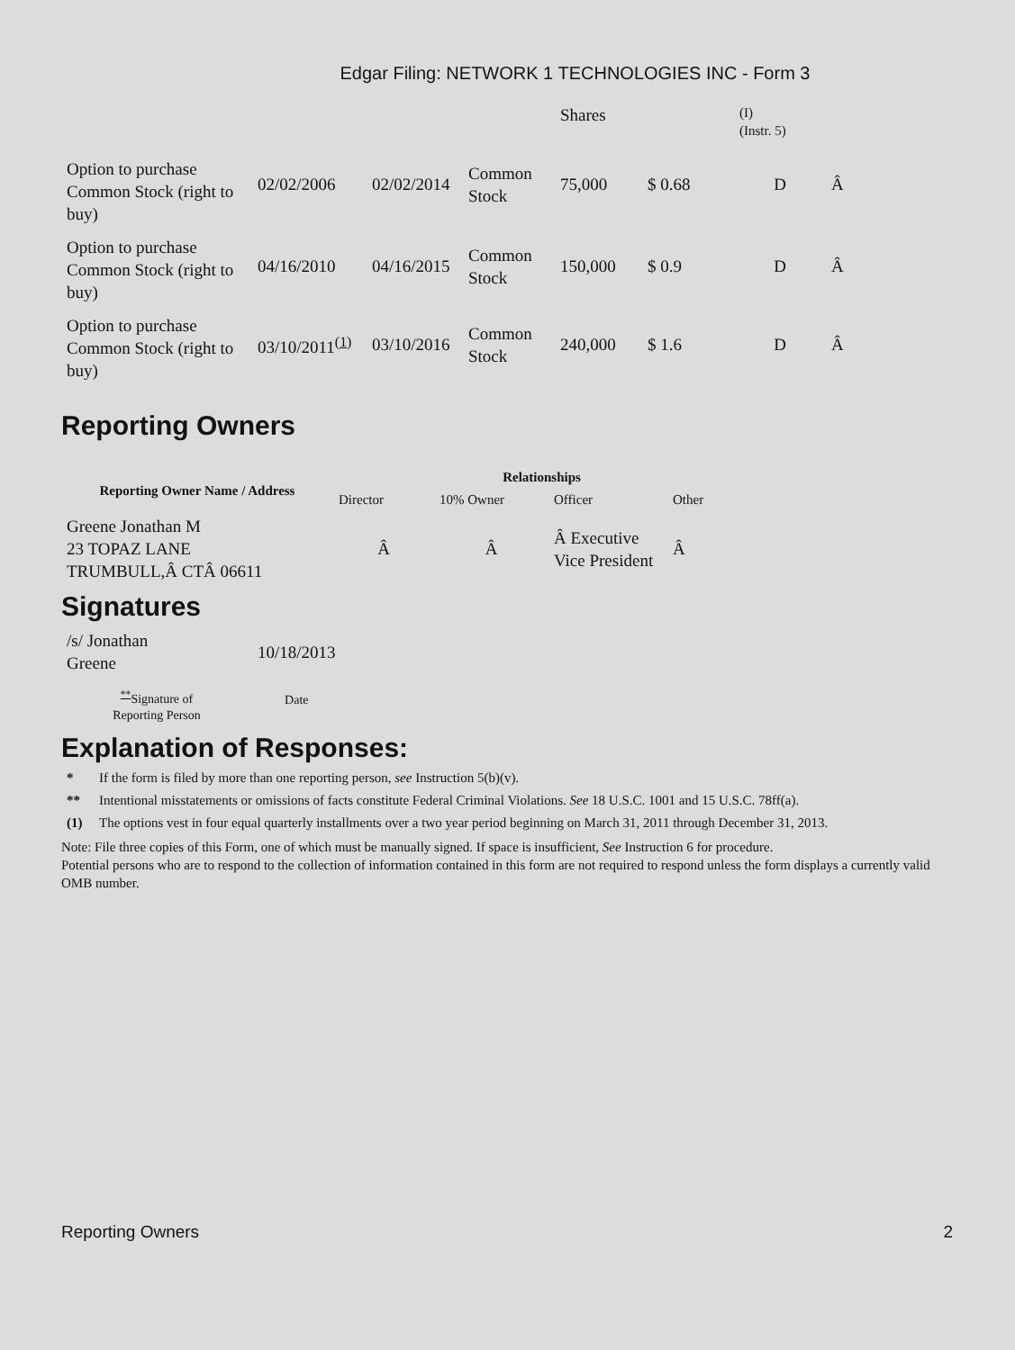Edgar Filing: NETWORK 1 TECHNOLOGIES INC - Form 3
| | | | | Shares | | (I) (Instr. 5) | |
| Option to purchase Common Stock (right to buy) | 02/02/2006 | 02/02/2014 | Common Stock | 75,000 | $ 0.68 | D | Â |
| Option to purchase Common Stock (right to buy) | 04/16/2010 | 04/16/2015 | Common Stock | 150,000 | $ 0.9 | D | Â |
| Option to purchase Common Stock (right to buy) | 03/10/2011<sup>(1)</sup> | 03/10/2016 | Common Stock | 240,000 | $ 1.6 | D | Â |
Reporting Owners
| Reporting Owner Name / Address | Relationships | | | |
| --- | --- | --- | --- | --- |
| | Director | 10% Owner | Officer | Other |
| Greene Jonathan M 23 TOPAZ LANE TRUMBULL,Â CTÂ 06611 | Â | Â | Â Executive Vice President | Â |
Signatures
| /s/ Jonathan Greene | 10/18/2013 |
| <sup>**</sup> Signature of Reporting Person | Date |
Explanation of Responses:
* If the form is filed by more than one reporting person, see Instruction 5(b)(v).
** Intentional misstatements or omissions of facts constitute Federal Criminal Violations. See 18 U.S.C. 1001 and 15 U.S.C. 78ff(a).
(1) The options vest in four equal quarterly installments over a two year period beginning on March 31, 2011 through December 31, 2013.
Note: File three copies of this Form, one of which must be manually signed. If space is insufficient, See Instruction 6 for procedure.
Potential persons who are to respond to the collection of information contained in this form are not required to respond unless the form displays a currently valid OMB number.
Reporting Owners 2